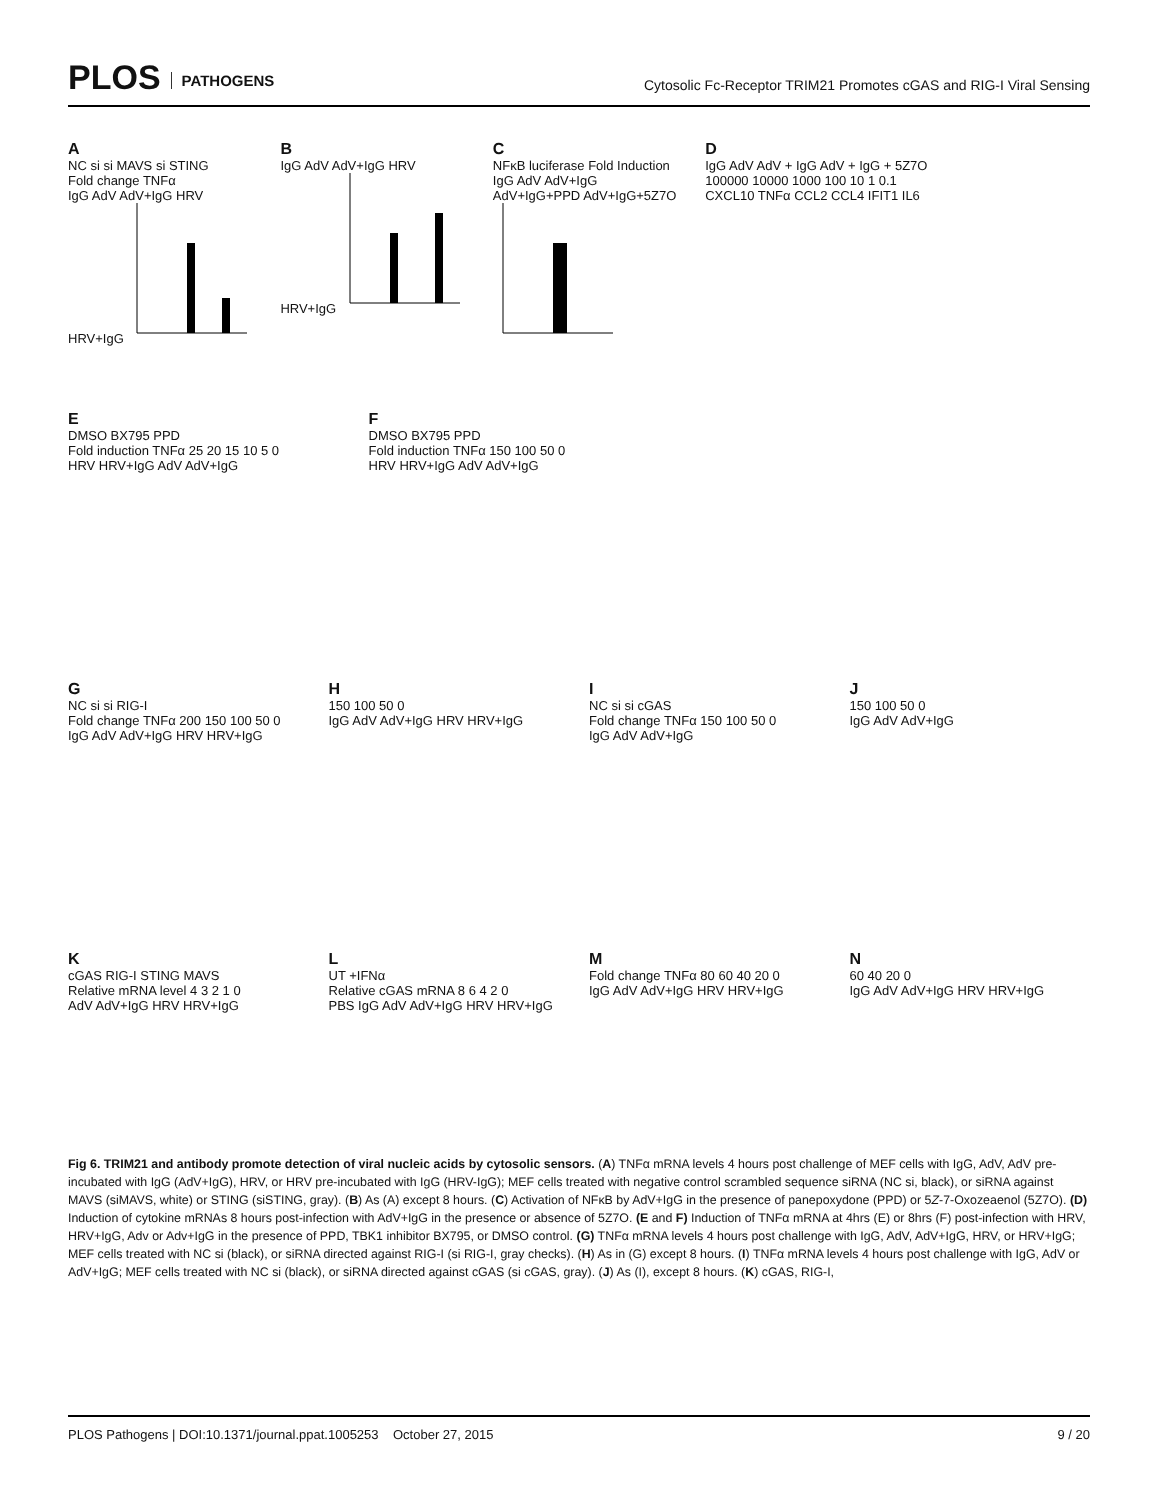PLOS PATHOGENS
Cytosolic Fc-Receptor TRIM21 Promotes cGAS and RIG-I Viral Sensing
A
NC si si MAVS si STING
Fold change TNFα
IgG AdV AdV+IgG HRV HRV+IgG
B
IgG AdV AdV+IgG HRV HRV+IgG
C
NFκB luciferase Fold Induction
IgG AdV AdV+IgG AdV+IgG+PPD AdV+IgG+5Z7O
D
IgG AdV AdV + IgG AdV + IgG + 5Z7O
100000 10000 1000 100 10 1 0.1
CXCL10 TNFα CCL2 CCL4 IFIT1 IL6
E
DMSO BX795 PPD
Fold induction TNFα 25 20 15 10 5 0
HRV HRV+IgG AdV AdV+IgG
F
DMSO BX795 PPD
Fold induction TNFα 150 100 50 0
HRV HRV+IgG AdV AdV+IgG
G
NC si si RIG-I
Fold change TNFα 200 150 100 50 0
IgG AdV AdV+IgG HRV HRV+IgG
H
150 100 50 0
IgG AdV AdV+IgG HRV HRV+IgG
I
NC si si cGAS
Fold change TNFα 150 100 50 0
IgG AdV AdV+IgG
J
150 100 50 0
IgG AdV AdV+IgG
K
cGAS RIG-I STING MAVS
Relative mRNA level 4 3 2 1 0
AdV AdV+IgG HRV HRV+IgG
L
UT +IFNα
Relative cGAS mRNA 8 6 4 2 0
PBS IgG AdV AdV+IgG HRV HRV+IgG
M
Fold change TNFα 80 60 40 20 0
IgG AdV AdV+IgG HRV HRV+IgG
N
60 40 20 0
IgG AdV AdV+IgG HRV HRV+IgG
Fig 6. TRIM21 and antibody promote detection of viral nucleic acids by cytosolic sensors. (A) TNFα mRNA levels 4 hours post challenge of MEF cells with IgG, AdV, AdV pre-incubated with IgG (AdV+IgG), HRV, or HRV pre-incubated with IgG (HRV-IgG); MEF cells treated with negative control scrambled sequence siRNA (NC si, black), or siRNA against MAVS (siMAVS, white) or STING (siSTING, gray). (B) As (A) except 8 hours. (C) Activation of NFκB by AdV+IgG in the presence of panepoxydone (PPD) or 5Z-7-Oxozeaenol (5Z7O). (D) Induction of cytokine mRNAs 8 hours post-infection with AdV+IgG in the presence or absence of 5Z7O. (E and F) Induction of TNFα mRNA at 4hrs (E) or 8hrs (F) post-infection with HRV, HRV+IgG, Adv or Adv+IgG in the presence of PPD, TBK1 inhibitor BX795, or DMSO control. (G) TNFα mRNA levels 4 hours post challenge with IgG, AdV, AdV+IgG, HRV, or HRV+IgG; MEF cells treated with NC si (black), or siRNA directed against RIG-I (si RIG-I, gray checks). (H) As in (G) except 8 hours. (I) TNFα mRNA levels 4 hours post challenge with IgG, AdV or AdV+IgG; MEF cells treated with NC si (black), or siRNA directed against cGAS (si cGAS, gray). (J) As (I), except 8 hours. (K) cGAS, RIG-I,
PLOS Pathogens | DOI:10.1371/journal.ppat.1005253 October 27, 2015 9 / 20